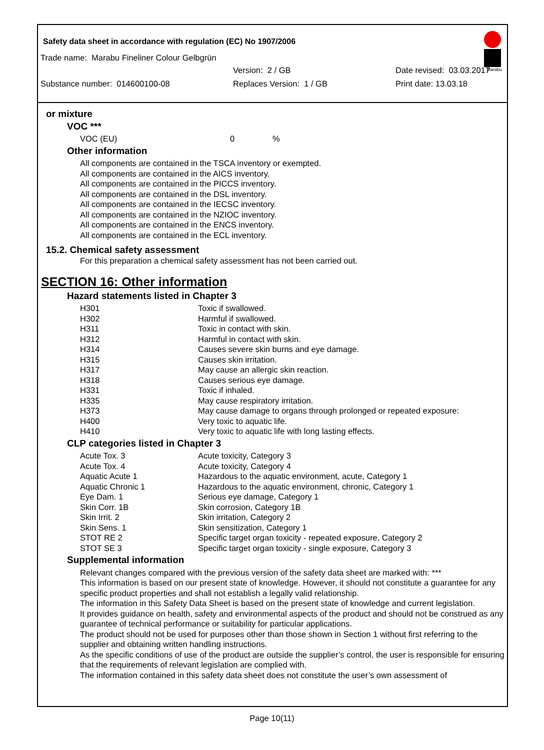Safety data sheet in accordance with regulation (EC) No 1907/2006
Marabu
Trade name: Marabu Fineliner Colour Gelbgrün
Version: 2 / GB Date revised: 03.03.2017
Substance number: 014600100-08 Replaces Version: 1 / GB Print date: 13.03.18
or mixture
VOC ***
| VOC (EU) | 0 | % |
Other information
All components are contained in the TSCA inventory or exempted.
All components are contained in the AICS inventory.
All components are contained in the PICCS inventory.
All components are contained in the DSL inventory.
All components are contained in the IECSC inventory.
All components are contained in the NZIOC inventory.
All components are contained in the ENCS inventory.
All components are contained in the ECL inventory.
15.2. Chemical safety assessment
For this preparation a chemical safety assessment has not been carried out.
SECTION 16: Other information
Hazard statements listed in Chapter 3
| H301 | Toxic if swallowed. |
| H302 | Harmful if swallowed. |
| H311 | Toxic in contact with skin. |
| H312 | Harmful in contact with skin. |
| H314 | Causes severe skin burns and eye damage. |
| H315 | Causes skin irritation. |
| H317 | May cause an allergic skin reaction. |
| H318 | Causes serious eye damage. |
| H331 | Toxic if inhaled. |
| H335 | May cause respiratory irritation. |
| H373 | May cause damage to organs through prolonged or repeated exposure: |
| H400 | Very toxic to aquatic life. |
| H410 | Very toxic to aquatic life with long lasting effects. |
CLP categories listed in Chapter 3
| Acute Tox. 3 | Acute toxicity, Category 3 |
| Acute Tox. 4 | Acute toxicity, Category 4 |
| Aquatic Acute 1 | Hazardous to the aquatic environment, acute, Category 1 |
| Aquatic Chronic 1 | Hazardous to the aquatic environment, chronic, Category 1 |
| Eye Dam. 1 | Serious eye damage, Category 1 |
| Skin Corr. 1B | Skin corrosion, Category 1B |
| Skin Irrit. 2 | Skin irritation, Category 2 |
| Skin Sens. 1 | Skin sensitization, Category 1 |
| STOT RE 2 | Specific target organ toxicity - repeated exposure, Category 2 |
| STOT SE 3 | Specific target organ toxicity - single exposure, Category 3 |
Supplemental information
Relevant changes compared with the previous version of the safety data sheet are marked with: ***
This information is based on our present state of knowledge. However, it should not constitute a guarantee for any specific product properties and shall not establish a legally valid relationship.
The information in this Safety Data Sheet is based on the present state of knowledge and current legislation.
It provides guidance on health, safety and environmental aspects of the product and should not be construed as any guarantee of technical performance or suitability for particular applications.
The product should not be used for purposes other than those shown in Section 1 without first referring to the supplier and obtaining written handling instructions.
As the specific conditions of use of the product are outside the supplier’s control, the user is responsible for ensuring that the requirements of relevant legislation are complied with.
The information contained in this safety data sheet does not constitute the user’s own assessment of
Page 10(11)